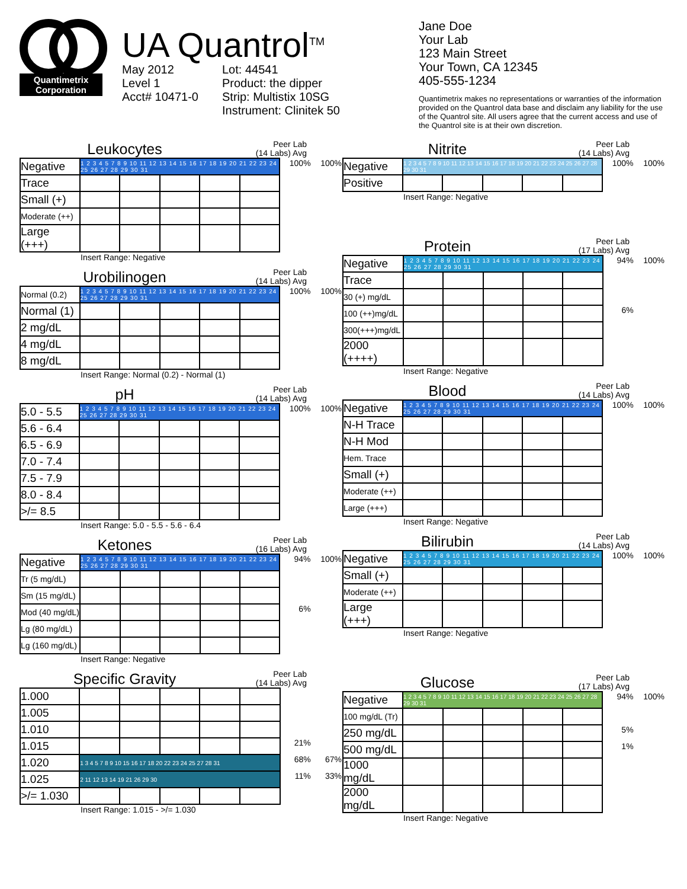Quantimetrix
Corporation
UA Quantrol<sup>TM</sup>
May 2012
Level 1
Acct# 10471-0
Lot: 44541
Product: the dipper
Strip: Multistix 10SG
Instrument: Clinitek 50
Jane Doe
Your Lab
123 Main Street
Your Town, CA 12345
405-555-1234
Quantimetrix makes no representations or warranties of the information provided on the Quantrol data base and disclaim any liability for the use of the Quantrol site. All users agree that the current access and use of the Quantrol site is at their own discretion.
Leukocytes
Peer Lab
(14 Labs) Avg
| Negative | 1 2 3 4 5 7 8 9 10 11 12 13 14 15 16 17 18 19 20 21 22 23 24 25 26 27 28 29 30 31 | | | | | 100% | 100% |
| Trace | | | | | | | |
| Small (+) | | | | | | | |
| Moderate (++) | | | | | | | |
| Large (+++) | | | | | | | |
Insert Range: Negative
Urobilinogen
Peer Lab
(14 Labs) Avg
| Normal (0.2) | 1 2 3 4 5 7 8 9 10 11 12 13 14 15 16 17 18 19 20 21 22 23 24 25 26 27 28 29 30 31 | | | | | 100% | 100% |
| Normal (1) | | | | | | | |
| 2 mg/dL | | | | | | | |
| 4 mg/dL | | | | | | | |
| 8 mg/dL | | | | | | | |
Insert Range: Normal (0.2) - Normal (1)
pH
Peer Lab
(14 Labs) Avg
| 5.0 - 5.5 | 1 2 3 4 5 7 8 9 10 11 12 13 14 15 16 17 18 19 20 21 22 23 24 25 26 27 28 29 30 31 | | | | | 100% | 100% |
| 5.6 - 6.4 | | | | | | | |
| 6.5 - 6.9 | | | | | | | |
| 7.0 - 7.4 | | | | | | | |
| 7.5 - 7.9 | | | | | | | |
| 8.0 - 8.4 | | | | | | | |
| >/= 8.5 | | | | | | | |
Insert Range: 5.0 - 5.5 - 5.6 - 6.4
Ketones
Peer Lab
(16 Labs) Avg
| Negative | 1 2 3 4 5 7 8 9 10 11 12 13 14 15 16 17 18 19 20 21 22 23 24 25 26 27 28 29 30 31 | | | | | 94% | 100% |
| Tr (5 mg/dL) | | | | | | | |
| Sm (15 mg/dL) | | | | | | | |
| Mod (40 mg/dL) | | | | | | 6% | |
| Lg (80 mg/dL) | | | | | | | |
| Lg (160 mg/dL) | | | | | | | |
Insert Range: Negative
Specific Gravity
Peer Lab
(14 Labs) Avg
| 1.000 | | | | | | | |
| 1.005 | | | | | | | |
| 1.010 | | | | | | | |
| 1.015 | | | | | | 21% | |
| 1.020 | 1 3 4 5 7 8 9 10 15 16 17 18 20 22 23 24 25 27 28 31 | | | | | 68% | 67% |
| 1.025 | 2 11 12 13 14 19 21 26 29 30 | | | | | 11% | 33% |
| >/= 1.030 | | | | | | | |
Insert Range: 1.015 - >/= 1.030
Nitrite
Peer Lab
(14 Labs) Avg
| Negative | 1 2 3 4 5 7 8 9 10 11 12 13 14 15 16 17 18 19 20 21 22 23 24 25 26 27 28 29 30 31 | | | | | 100% | 100% |
| Positive | | | | | | | |
Insert Range: Negative
Protein
Peer Lab
(17 Labs) Avg
| Negative | 1 2 3 4 5 7 8 9 10 11 12 13 14 15 16 17 18 19 20 21 22 23 24 25 26 27 28 29 30 31 | | | | | 94% | 100% |
| Trace | | | | | | | |
| 30 (+) mg/dL | | | | | | | |
| 100 (++)mg/dL | | | | | | 6% | |
| 300(+++)mg/dL | | | | | | | |
| 2000 (++++) | | | | | | | |
Insert Range: Negative
Blood
Peer Lab
(14 Labs) Avg
| Negative | 1 2 3 4 5 7 8 9 10 11 12 13 14 15 16 17 18 19 20 21 22 23 24 25 26 27 28 29 30 31 | | | | | 100% | 100% |
| N-H Trace | | | | | | | |
| N-H Mod | | | | | | | |
| Hem. Trace | | | | | | | |
| Small (+) | | | | | | | |
| Moderate (++) | | | | | | | |
| Large (+++) | | | | | | | |
Insert Range: Negative
Bilirubin
Peer Lab
(14 Labs) Avg
| Negative | 1 2 3 4 5 7 8 9 10 11 12 13 14 15 16 17 18 19 20 21 22 23 24 25 26 27 28 29 30 31 | | | | | 100% | 100% |
| Small (+) | | | | | | | |
| Moderate (++) | | | | | | | |
| Large (+++) | | | | | | | |
Insert Range: Negative
Glucose
Peer Lab
(17 Labs) Avg
| Negative | 1 2 3 4 5 7 8 9 10 11 12 13 14 15 16 17 18 19 20 21 22 23 24 25 26 27 28 29 30 31 | | | | | 94% | 100% |
| 100 mg/dL (Tr) | | | | | | | |
| 250 mg/dL | | | | | | 5% | |
| 500 mg/dL | | | | | | 1% | |
| 1000 mg/dL | | | | | | | |
| 2000 mg/dL | | | | | | | |
Insert Range: Negative